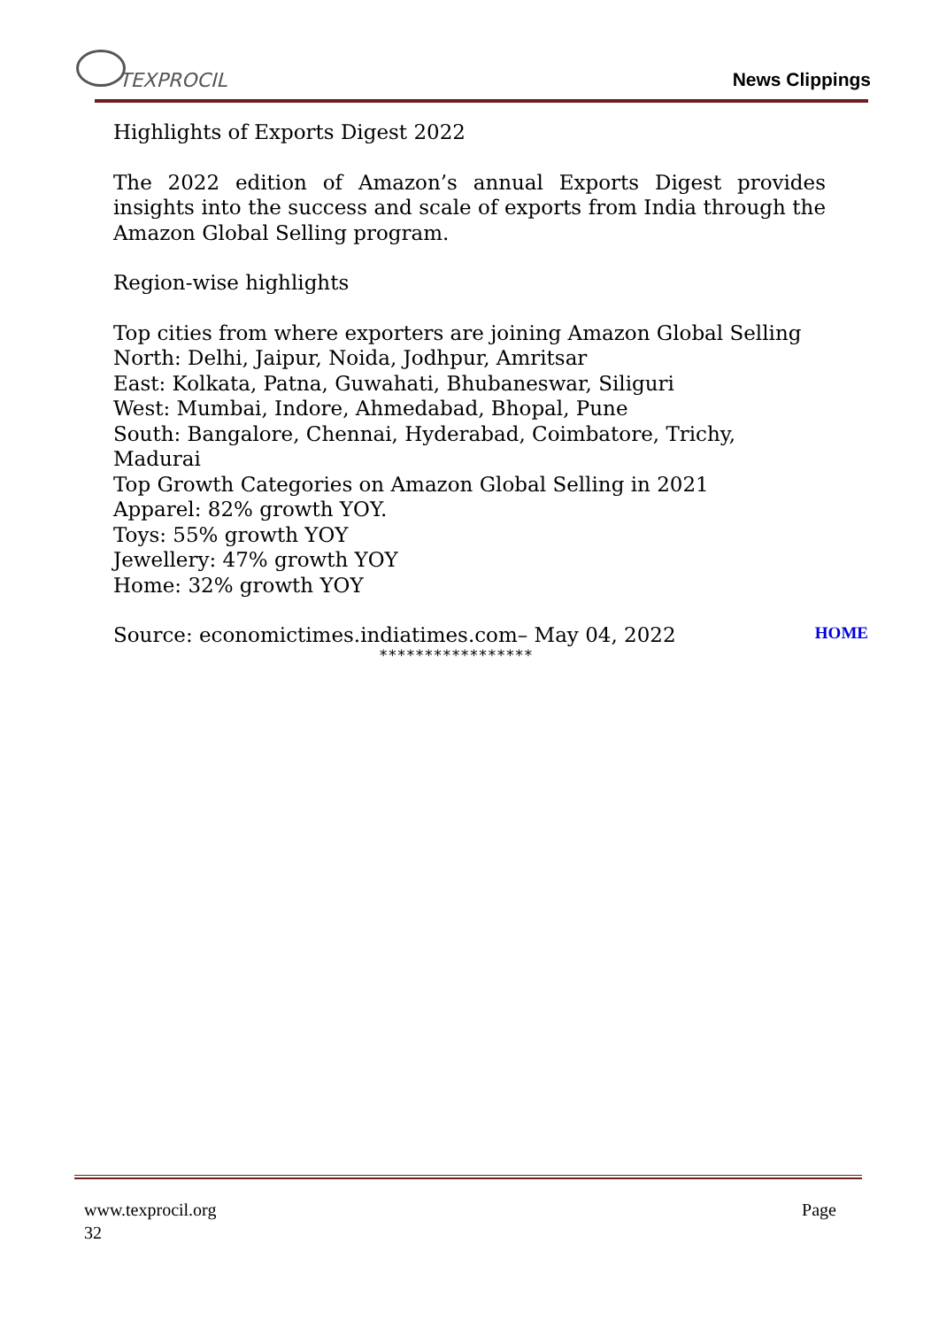TEXPROCIL News Clippings
Highlights of Exports Digest 2022
The 2022 edition of Amazon’s annual Exports Digest provides insights into the success and scale of exports from India through the Amazon Global Selling program.
Region-wise highlights
Top cities from where exporters are joining Amazon Global Selling
North: Delhi, Jaipur, Noida, Jodhpur, Amritsar
East: Kolkata, Patna, Guwahati, Bhubaneswar, Siliguri
West: Mumbai, Indore, Ahmedabad, Bhopal, Pune
South: Bangalore, Chennai, Hyderabad, Coimbatore, Trichy, Madurai
Top Growth Categories on Amazon Global Selling in 2021
Apparel: 82% growth YOY.
Toys: 55% growth YOY
Jewellery: 47% growth YOY
Home: 32% growth YOY
Source: economictimes.indiatimes.com– May 04, 2022
HOME
*****************
www.texprocil.org Page
32